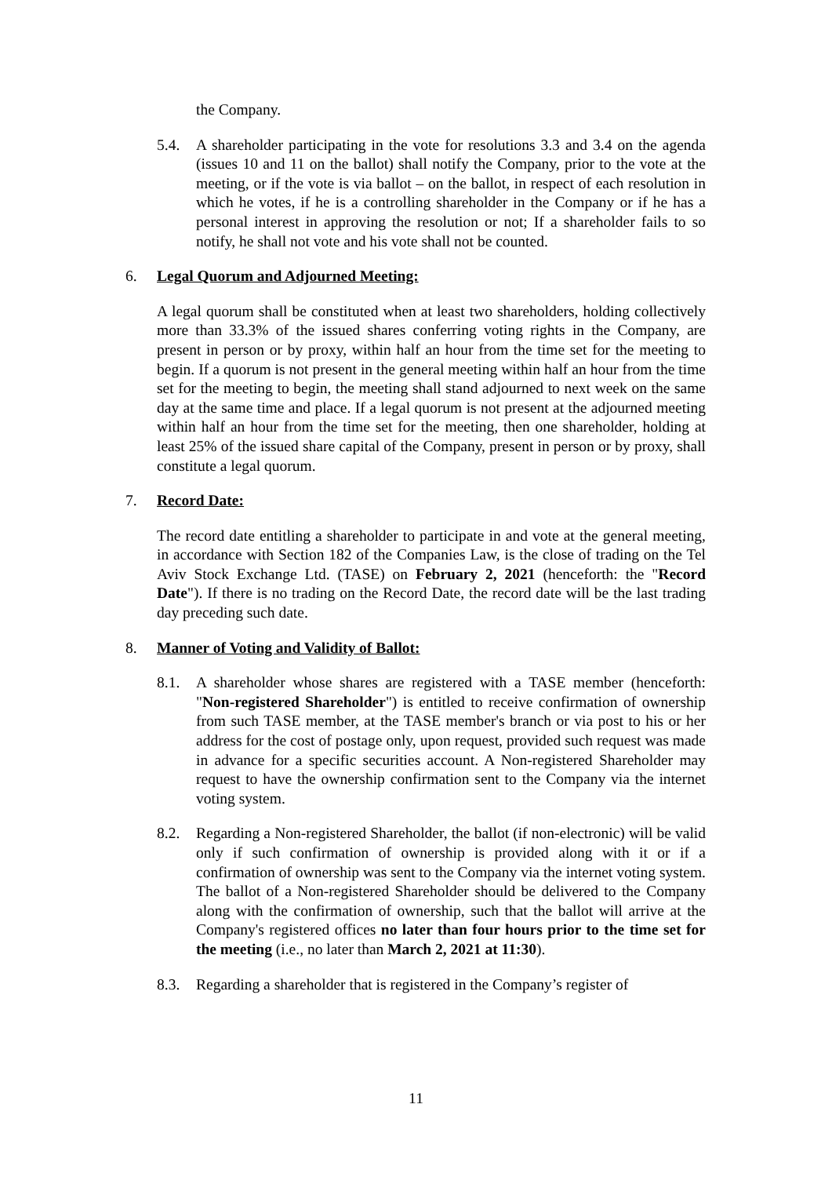the Company.
5.4. A shareholder participating in the vote for resolutions 3.3 and 3.4 on the agenda (issues 10 and 11 on the ballot) shall notify the Company, prior to the vote at the meeting, or if the vote is via ballot – on the ballot, in respect of each resolution in which he votes, if he is a controlling shareholder in the Company or if he has a personal interest in approving the resolution or not; If a shareholder fails to so notify, he shall not vote and his vote shall not be counted.
6. Legal Quorum and Adjourned Meeting:
A legal quorum shall be constituted when at least two shareholders, holding collectively more than 33.3% of the issued shares conferring voting rights in the Company, are present in person or by proxy, within half an hour from the time set for the meeting to begin. If a quorum is not present in the general meeting within half an hour from the time set for the meeting to begin, the meeting shall stand adjourned to next week on the same day at the same time and place. If a legal quorum is not present at the adjourned meeting within half an hour from the time set for the meeting, then one shareholder, holding at least 25% of the issued share capital of the Company, present in person or by proxy, shall constitute a legal quorum.
7. Record Date:
The record date entitling a shareholder to participate in and vote at the general meeting, in accordance with Section 182 of the Companies Law, is the close of trading on the Tel Aviv Stock Exchange Ltd. (TASE) on February 2, 2021 (henceforth: the "Record Date"). If there is no trading on the Record Date, the record date will be the last trading day preceding such date.
8. Manner of Voting and Validity of Ballot:
8.1. A shareholder whose shares are registered with a TASE member (henceforth: "Non-registered Shareholder") is entitled to receive confirmation of ownership from such TASE member, at the TASE member's branch or via post to his or her address for the cost of postage only, upon request, provided such request was made in advance for a specific securities account. A Non-registered Shareholder may request to have the ownership confirmation sent to the Company via the internet voting system.
8.2. Regarding a Non-registered Shareholder, the ballot (if non-electronic) will be valid only if such confirmation of ownership is provided along with it or if a confirmation of ownership was sent to the Company via the internet voting system. The ballot of a Non-registered Shareholder should be delivered to the Company along with the confirmation of ownership, such that the ballot will arrive at the Company's registered offices no later than four hours prior to the time set for the meeting (i.e., no later than March 2, 2021 at 11:30).
8.3. Regarding a shareholder that is registered in the Company’s register of
11